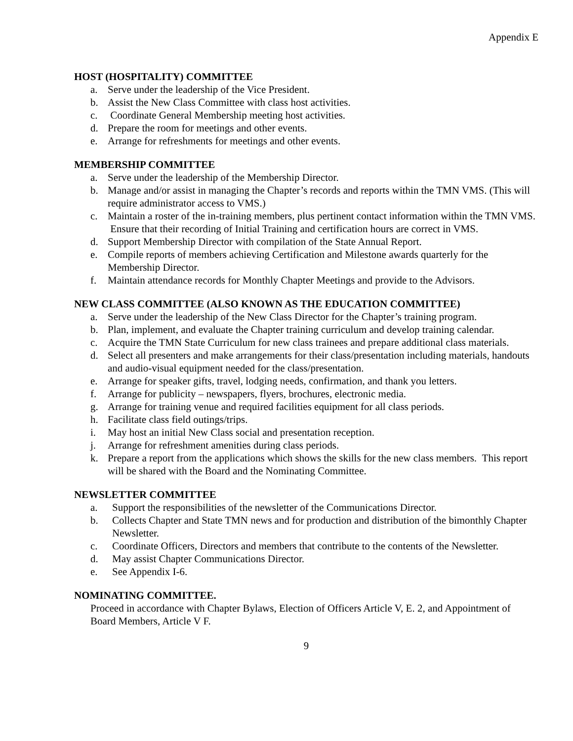Appendix E
HOST (HOSPITALITY) COMMITTEE
a. Serve under the leadership of the Vice President.
b. Assist the New Class Committee with class host activities.
c. Coordinate General Membership meeting host activities.
d. Prepare the room for meetings and other events.
e. Arrange for refreshments for meetings and other events.
MEMBERSHIP COMMITTEE
a. Serve under the leadership of the Membership Director.
b. Manage and/or assist in managing the Chapter’s records and reports within the TMN VMS. (This will require administrator access to VMS.)
c. Maintain a roster of the in-training members, plus pertinent contact information within the TMN VMS. Ensure that their recording of Initial Training and certification hours are correct in VMS.
d. Support Membership Director with compilation of the State Annual Report.
e. Compile reports of members achieving Certification and Milestone awards quarterly for the Membership Director.
f. Maintain attendance records for Monthly Chapter Meetings and provide to the Advisors.
NEW CLASS COMMITTEE (ALSO KNOWN AS THE EDUCATION COMMITTEE)
a. Serve under the leadership of the New Class Director for the Chapter’s training program.
b. Plan, implement, and evaluate the Chapter training curriculum and develop training calendar.
c. Acquire the TMN State Curriculum for new class trainees and prepare additional class materials.
d. Select all presenters and make arrangements for their class/presentation including materials, handouts and audio-visual equipment needed for the class/presentation.
e. Arrange for speaker gifts, travel, lodging needs, confirmation, and thank you letters.
f. Arrange for publicity – newspapers, flyers, brochures, electronic media.
g. Arrange for training venue and required facilities equipment for all class periods.
h. Facilitate class field outings/trips.
i. May host an initial New Class social and presentation reception.
j. Arrange for refreshment amenities during class periods.
k. Prepare a report from the applications which shows the skills for the new class members. This report will be shared with the Board and the Nominating Committee.
NEWSLETTER COMMITTEE
a. Support the responsibilities of the newsletter of the Communications Director.
b. Collects Chapter and State TMN news and for production and distribution of the bimonthly Chapter Newsletter.
c. Coordinate Officers, Directors and members that contribute to the contents of the Newsletter.
d. May assist Chapter Communications Director.
e. See Appendix I-6.
NOMINATING COMMITTEE.
Proceed in accordance with Chapter Bylaws, Election of Officers Article V, E. 2, and Appointment of Board Members, Article V F.
9